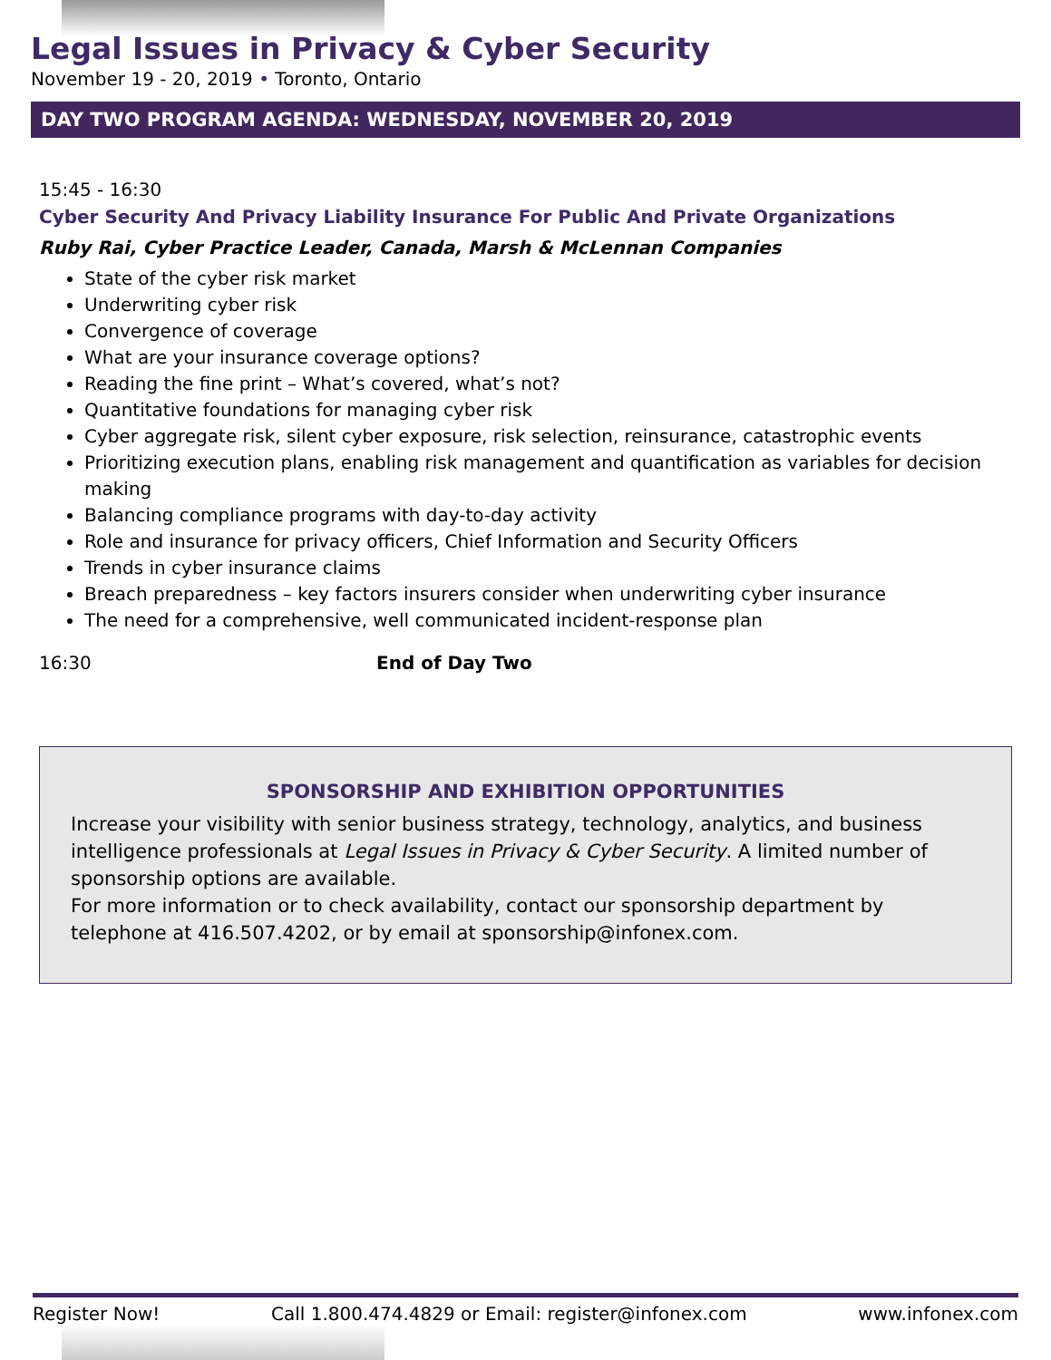Legal Issues in Privacy & Cyber Security
November 19 - 20, 2019 • Toronto, Ontario
DAY TWO PROGRAM AGENDA: WEDNESDAY, NOVEMBER 20, 2019
15:45 - 16:30
Cyber Security And Privacy Liability Insurance For Public And Private Organizations
Ruby Rai, Cyber Practice Leader, Canada, Marsh & McLennan Companies
State of the cyber risk market
Underwriting cyber risk
Convergence of coverage
What are your insurance coverage options?
Reading the fine print – What’s covered, what’s not?
Quantitative foundations for managing cyber risk
Cyber aggregate risk, silent cyber exposure, risk selection, reinsurance, catastrophic events
Prioritizing execution plans, enabling risk management and quantification as variables for decision making
Balancing compliance programs with day-to-day activity
Role and insurance for privacy officers, Chief Information and Security Officers
Trends in cyber insurance claims
Breach preparedness – key factors insurers consider when underwriting cyber insurance
The need for a comprehensive, well communicated incident-response plan
16:30 End of Day Two
SPONSORSHIP AND EXHIBITION OPPORTUNITIES
Increase your visibility with senior business strategy, technology, analytics, and business intelligence professionals at Legal Issues in Privacy & Cyber Security. A limited number of sponsorship options are available.
For more information or to check availability, contact our sponsorship department by telephone at 416.507.4202, or by email at sponsorship@infonex.com.
Register Now! Call 1.800.474.4829 or Email: register@infonex.com www.infonex.com